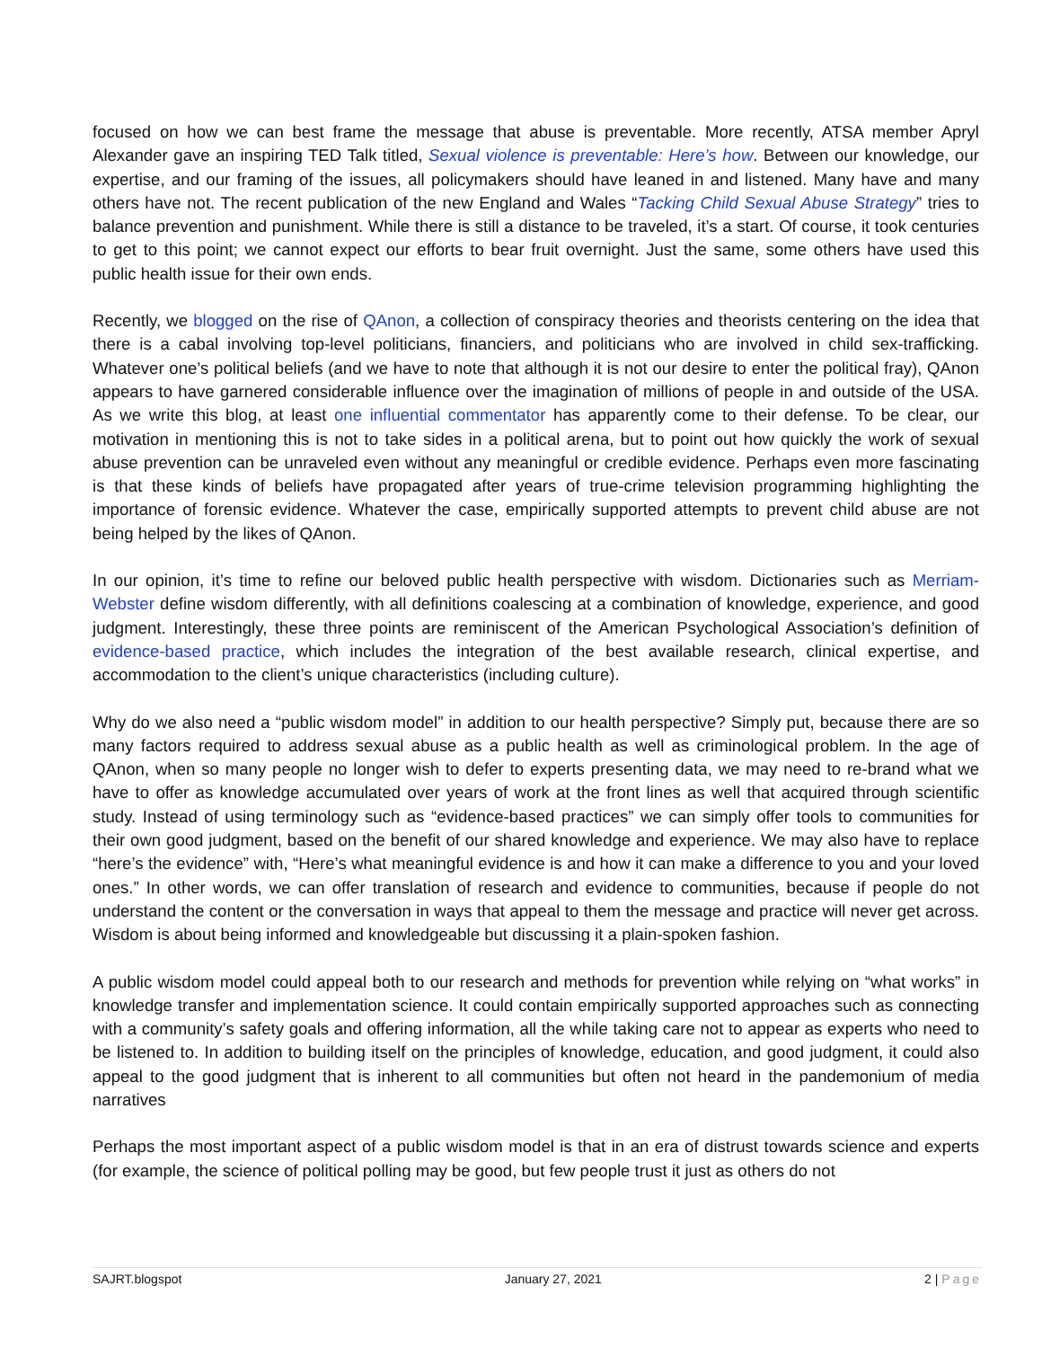focused on how we can best frame the message that abuse is preventable. More recently, ATSA member Apryl Alexander gave an inspiring TED Talk titled, Sexual violence is preventable: Here’s how. Between our knowledge, our expertise, and our framing of the issues, all policymakers should have leaned in and listened. Many have and many others have not. The recent publication of the new England and Wales “Tacking Child Sexual Abuse Strategy” tries to balance prevention and punishment. While there is still a distance to be traveled, it’s a start. Of course, it took centuries to get to this point; we cannot expect our efforts to bear fruit overnight. Just the same, some others have used this public health issue for their own ends.
Recently, we blogged on the rise of QAnon, a collection of conspiracy theories and theorists centering on the idea that there is a cabal involving top-level politicians, financiers, and politicians who are involved in child sex-trafficking. Whatever one’s political beliefs (and we have to note that although it is not our desire to enter the political fray), QAnon appears to have garnered considerable influence over the imagination of millions of people in and outside of the USA. As we write this blog, at least one influential commentator has apparently come to their defense. To be clear, our motivation in mentioning this is not to take sides in a political arena, but to point out how quickly the work of sexual abuse prevention can be unraveled even without any meaningful or credible evidence. Perhaps even more fascinating is that these kinds of beliefs have propagated after years of true-crime television programming highlighting the importance of forensic evidence. Whatever the case, empirically supported attempts to prevent child abuse are not being helped by the likes of QAnon.
In our opinion, it’s time to refine our beloved public health perspective with wisdom. Dictionaries such as Merriam-Webster define wisdom differently, with all definitions coalescing at a combination of knowledge, experience, and good judgment. Interestingly, these three points are reminiscent of the American Psychological Association’s definition of evidence-based practice, which includes the integration of the best available research, clinical expertise, and accommodation to the client’s unique characteristics (including culture).
Why do we also need a “public wisdom model” in addition to our health perspective? Simply put, because there are so many factors required to address sexual abuse as a public health as well as criminological problem. In the age of QAnon, when so many people no longer wish to defer to experts presenting data, we may need to re-brand what we have to offer as knowledge accumulated over years of work at the front lines as well that acquired through scientific study. Instead of using terminology such as “evidence-based practices” we can simply offer tools to communities for their own good judgment, based on the benefit of our shared knowledge and experience. We may also have to replace “here’s the evidence” with, “Here’s what meaningful evidence is and how it can make a difference to you and your loved ones.” In other words, we can offer translation of research and evidence to communities, because if people do not understand the content or the conversation in ways that appeal to them the message and practice will never get across. Wisdom is about being informed and knowledgeable but discussing it a plain-spoken fashion.
A public wisdom model could appeal both to our research and methods for prevention while relying on “what works” in knowledge transfer and implementation science. It could contain empirically supported approaches such as connecting with a community’s safety goals and offering information, all the while taking care not to appear as experts who need to be listened to. In addition to building itself on the principles of knowledge, education, and good judgment, it could also appeal to the good judgment that is inherent to all communities but often not heard in the pandemonium of media narratives
Perhaps the most important aspect of a public wisdom model is that in an era of distrust towards science and experts (for example, the science of political polling may be good, but few people trust it just as others do not
SAJRT.blogspot January 27, 2021 2 | Page